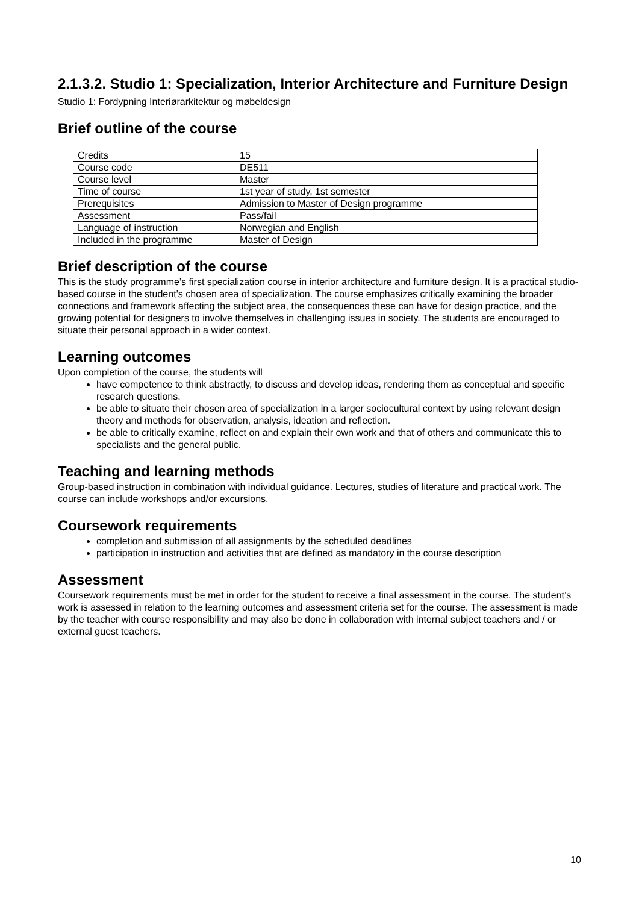2.1.3.2. Studio 1: Specialization, Interior Architecture and Furniture Design
Studio 1: Fordypning Interiørarkitektur og møbeldesign
Brief outline of the course
| Credits | 15 |
| Course code | DE511 |
| Course level | Master |
| Time of course | 1st year of study, 1st semester |
| Prerequisites | Admission to Master of Design programme |
| Assessment | Pass/fail |
| Language of instruction | Norwegian and English |
| Included in the programme | Master of Design |
Brief description of the course
This is the study programme’s first specialization course in interior architecture and furniture design. It is a practical studio-based course in the student’s chosen area of specialization. The course emphasizes critically examining the broader connections and framework affecting the subject area, the consequences these can have for design practice, and the growing potential for designers to involve themselves in challenging issues in society. The students are encouraged to situate their personal approach in a wider context.
Learning outcomes
Upon completion of the course, the students will
have competence to think abstractly, to discuss and develop ideas, rendering them as conceptual and specific research questions.
be able to situate their chosen area of specialization in a larger sociocultural context by using relevant design theory and methods for observation, analysis, ideation and reflection.
be able to critically examine, reflect on and explain their own work and that of others and communicate this to specialists and the general public.
Teaching and learning methods
Group-based instruction in combination with individual guidance. Lectures, studies of literature and practical work. The course can include workshops and/or excursions.
Coursework requirements
completion and submission of all assignments by the scheduled deadlines
participation in instruction and activities that are defined as mandatory in the course description
Assessment
Coursework requirements must be met in order for the student to receive a final assessment in the course. The student’s work is assessed in relation to the learning outcomes and assessment criteria set for the course. The assessment is made by the teacher with course responsibility and may also be done in collaboration with internal subject teachers and / or external guest teachers.
10